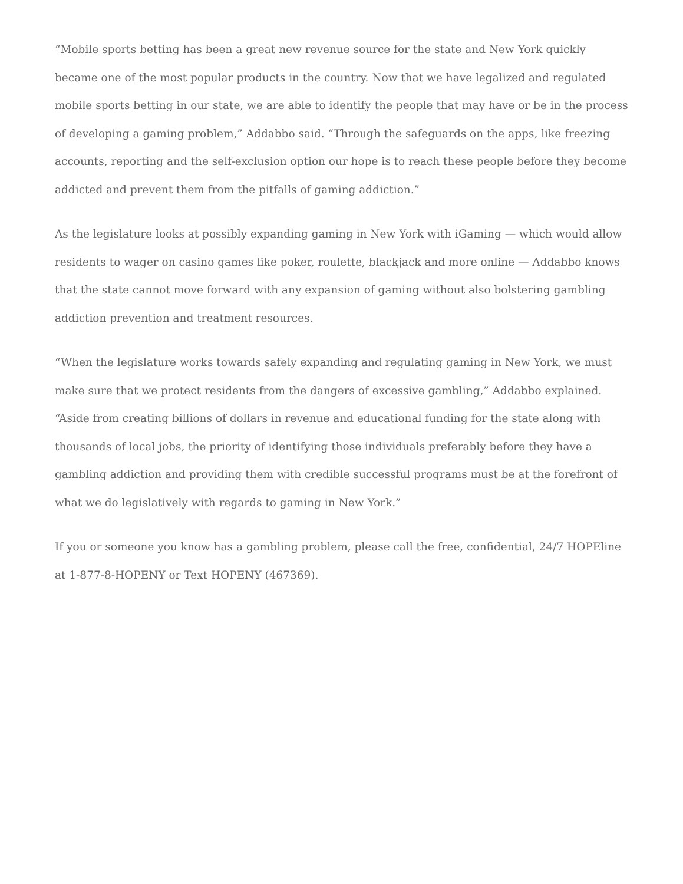“Mobile sports betting has been a great new revenue source for the state and New York quickly became one of the most popular products in the country. Now that we have legalized and regulated mobile sports betting in our state, we are able to identify the people that may have or be in the process of developing a gaming problem,” Addabbo said. “Through the safeguards on the apps, like freezing accounts, reporting and the self-exclusion option our hope is to reach these people before they become addicted and prevent them from the pitfalls of gaming addiction.”
As the legislature looks at possibly expanding gaming in New York with iGaming — which would allow residents to wager on casino games like poker, roulette, blackjack and more online — Addabbo knows that the state cannot move forward with any expansion of gaming without also bolstering gambling addiction prevention and treatment resources.
“When the legislature works towards safely expanding and regulating gaming in New York, we must make sure that we protect residents from the dangers of excessive gambling,” Addabbo explained. “Aside from creating billions of dollars in revenue and educational funding for the state along with thousands of local jobs, the priority of identifying those individuals preferably before they have a gambling addiction and providing them with credible successful programs must be at the forefront of what we do legislatively with regards to gaming in New York.”
If you or someone you know has a gambling problem, please call the free, confidential, 24/7 HOPEline at 1-877-8-HOPENY or Text HOPENY (467369).